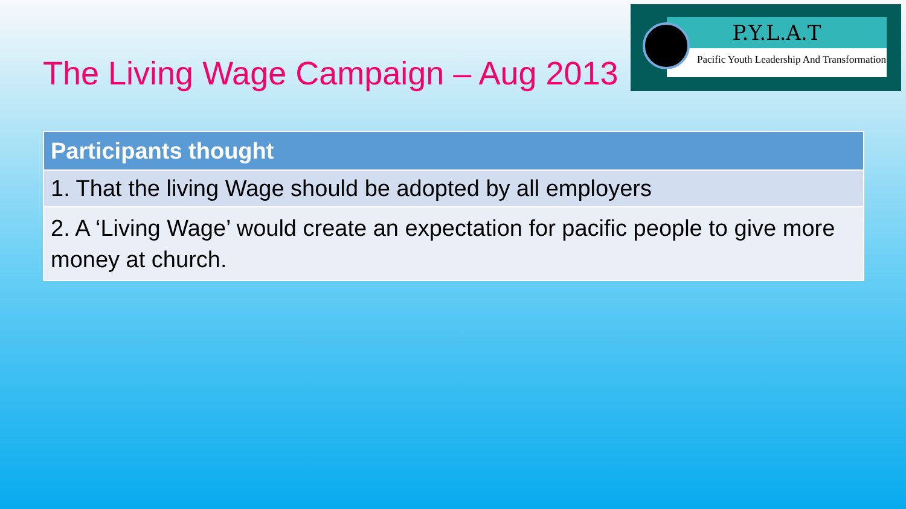The Living Wage Campaign – Aug 2013
P.Y.L.A.T
Pacific Youth Leadership And Transformation
| Participants thought |
| --- |
| 1. That the living Wage should be adopted by all employers |
| 2. A ‘Living Wage’ would create an expectation for pacific people to give more money at church. |